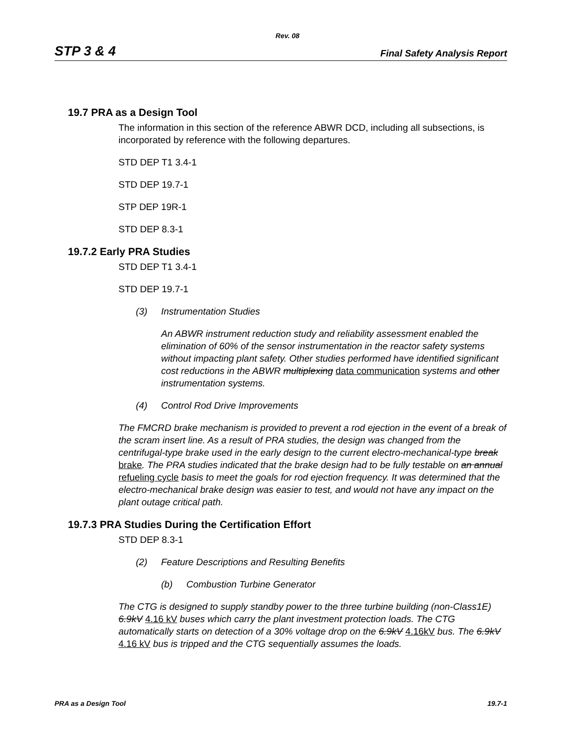Rev. 08
STP 3 & 4 Final Safety Analysis Report
19.7 PRA as a Design Tool
The information in this section of the reference ABWR DCD, including all subsections, is incorporated by reference with the following departures.
STD DEP T1 3.4-1
STD DEP 19.7-1
STP DEP 19R-1
STD DEP 8.3-1
19.7.2 Early PRA Studies
STD DEP T1 3.4-1
STD DEP 19.7-1
(3) Instrumentation Studies
An ABWR instrument reduction study and reliability assessment enabled the elimination of 60% of the sensor instrumentation in the reactor safety systems without impacting plant safety. Other studies performed have identified significant cost reductions in the ABWR multiplexing data communication systems and other instrumentation systems.
(4) Control Rod Drive Improvements
The FMCRD brake mechanism is provided to prevent a rod ejection in the event of a break of the scram insert line. As a result of PRA studies, the design was changed from the centrifugal-type brake used in the early design to the current electro-mechanical-type break brake. The PRA studies indicated that the brake design had to be fully testable on an annual refueling cycle basis to meet the goals for rod ejection frequency. It was determined that the electro-mechanical brake design was easier to test, and would not have any impact on the plant outage critical path.
19.7.3 PRA Studies During the Certification Effort
STD DEP 8.3-1
(2) Feature Descriptions and Resulting Benefits
(b) Combustion Turbine Generator
The CTG is designed to supply standby power to the three turbine building (non-Class1E) 6.9kV 4.16 kV buses which carry the plant investment protection loads. The CTG automatically starts on detection of a 30% voltage drop on the 6.9kV 4.16kV bus. The 6.9kV 4.16 kV bus is tripped and the CTG sequentially assumes the loads.
PRA as a Design Tool 19.7-1